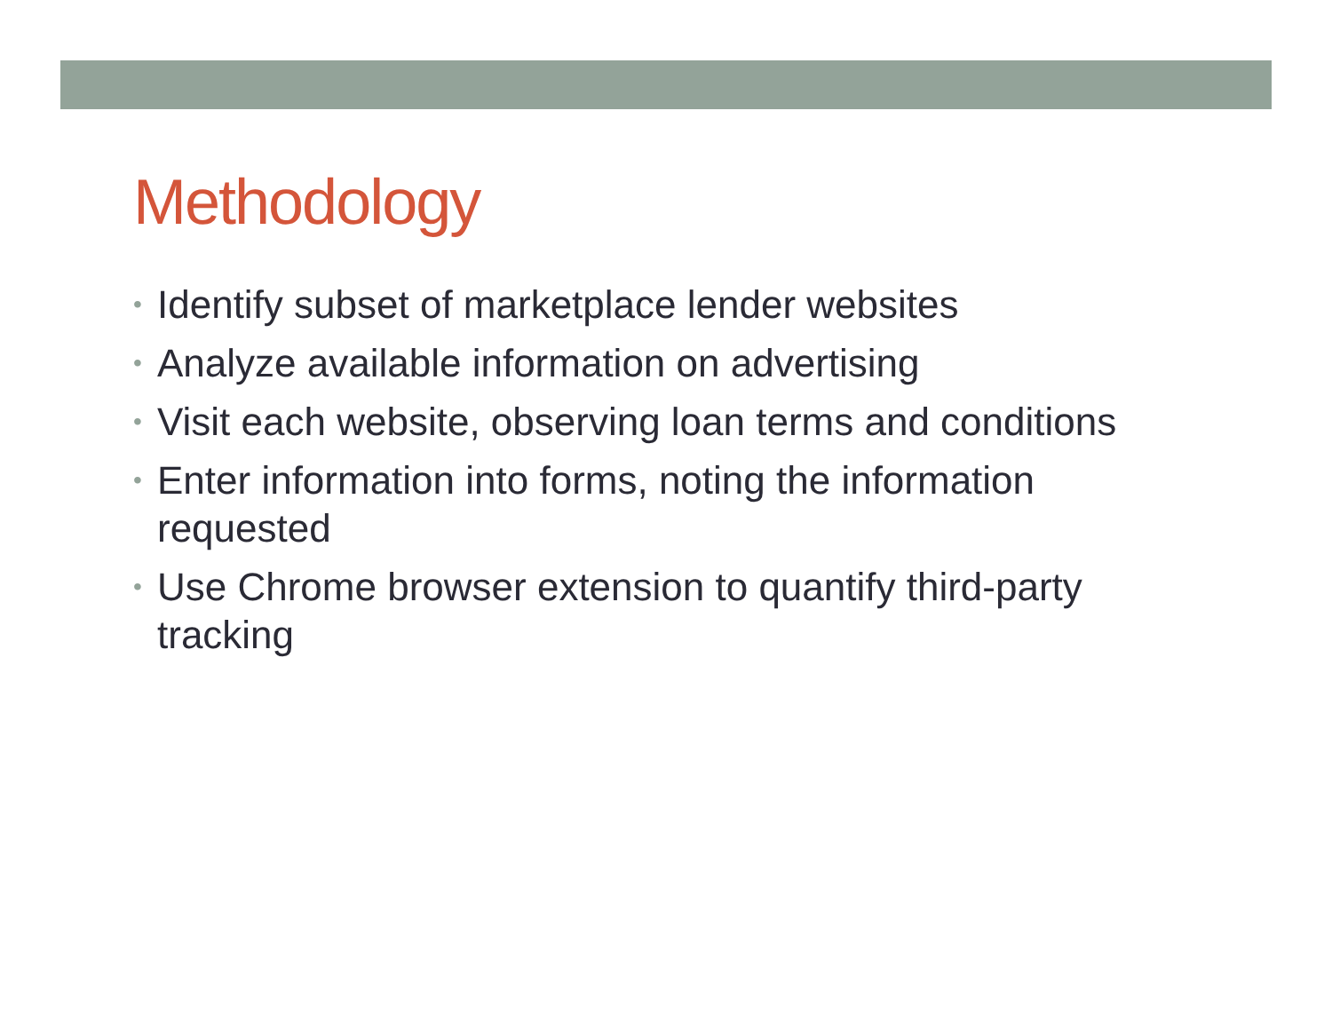Methodology
• Identify subset of marketplace lender websites
• Analyze available information on advertising
• Visit each website, observing loan terms and conditions
• Enter information into forms, noting the information requested
• Use Chrome browser extension to quantify third-party tracking